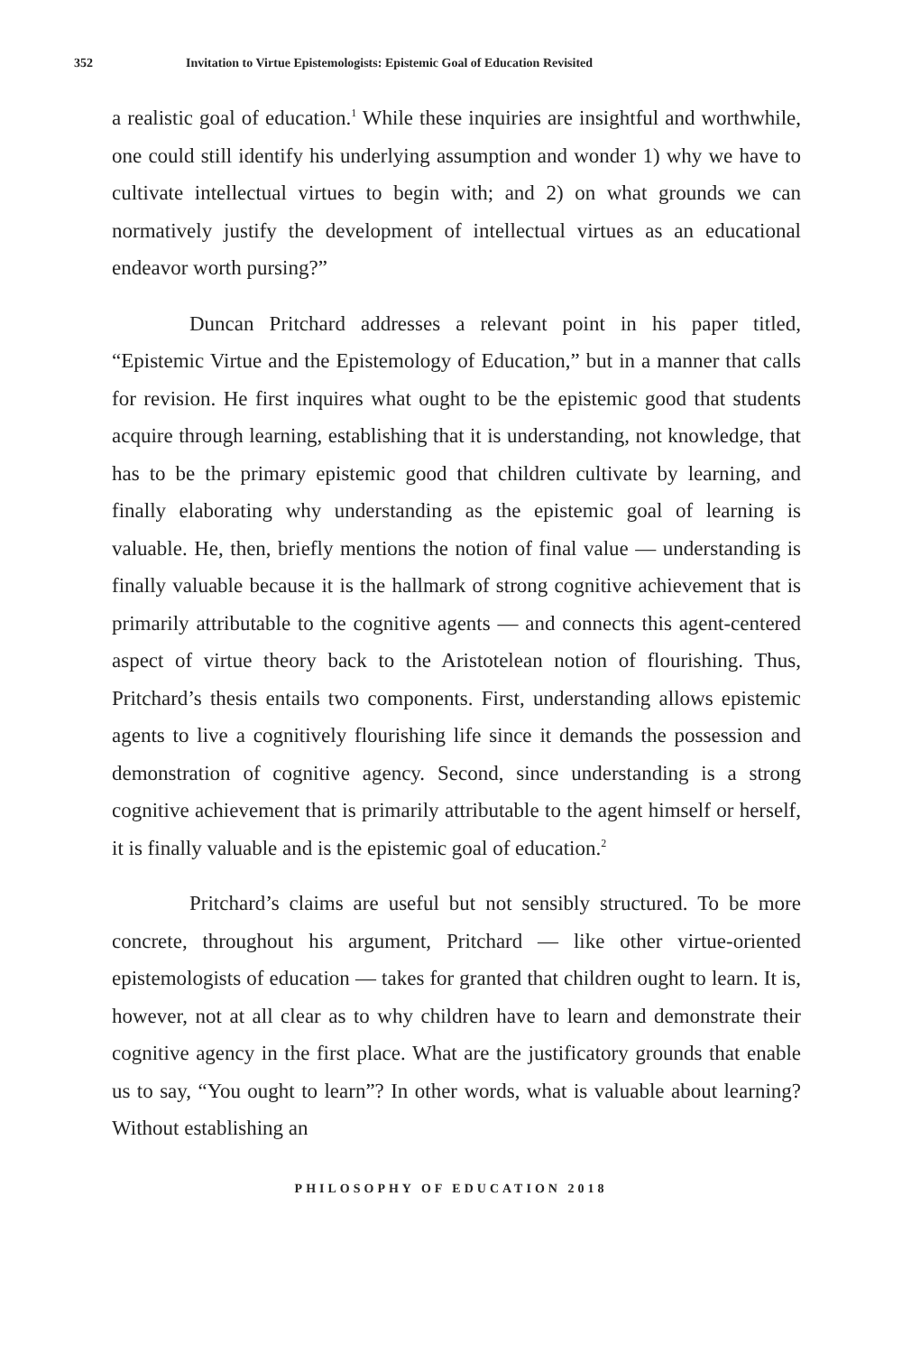352 Invitation to Virtue Epistemologists: Epistemic Goal of Education Revisited
a realistic goal of education.<sup>1</sup> While these inquiries are insightful and worthwhile, one could still identify his underlying assumption and wonder 1) why we have to cultivate intellectual virtues to begin with; and 2) on what grounds we can normatively justify the development of intellectual virtues as an educational endeavor worth pursing?”
Duncan Pritchard addresses a relevant point in his paper titled, “Epistemic Virtue and the Epistemology of Education,” but in a manner that calls for revision. He first inquires what ought to be the epistemic good that students acquire through learning, establishing that it is understanding, not knowledge, that has to be the primary epistemic good that children cultivate by learning, and finally elaborating why understanding as the epistemic goal of learning is valuable. He, then, briefly mentions the notion of final value — understanding is finally valuable because it is the hallmark of strong cognitive achievement that is primarily attributable to the cognitive agents — and connects this agent-centered aspect of virtue theory back to the Aristotelean notion of flourishing. Thus, Pritchard’s thesis entails two components. First, understanding allows epistemic agents to live a cognitively flourishing life since it demands the possession and demonstration of cognitive agency. Second, since understanding is a strong cognitive achievement that is primarily attributable to the agent himself or herself, it is finally valuable and is the epistemic goal of education.<sup>2</sup>
Pritchard’s claims are useful but not sensibly structured. To be more concrete, throughout his argument, Pritchard — like other virtue-oriented epistemologists of education — takes for granted that children ought to learn. It is, however, not at all clear as to why children have to learn and demonstrate their cognitive agency in the first place. What are the justificatory grounds that enable us to say, “You ought to learn”? In other words, what is valuable about learning? Without establishing an
PHILOSOPHY OF EDUCATION 2018